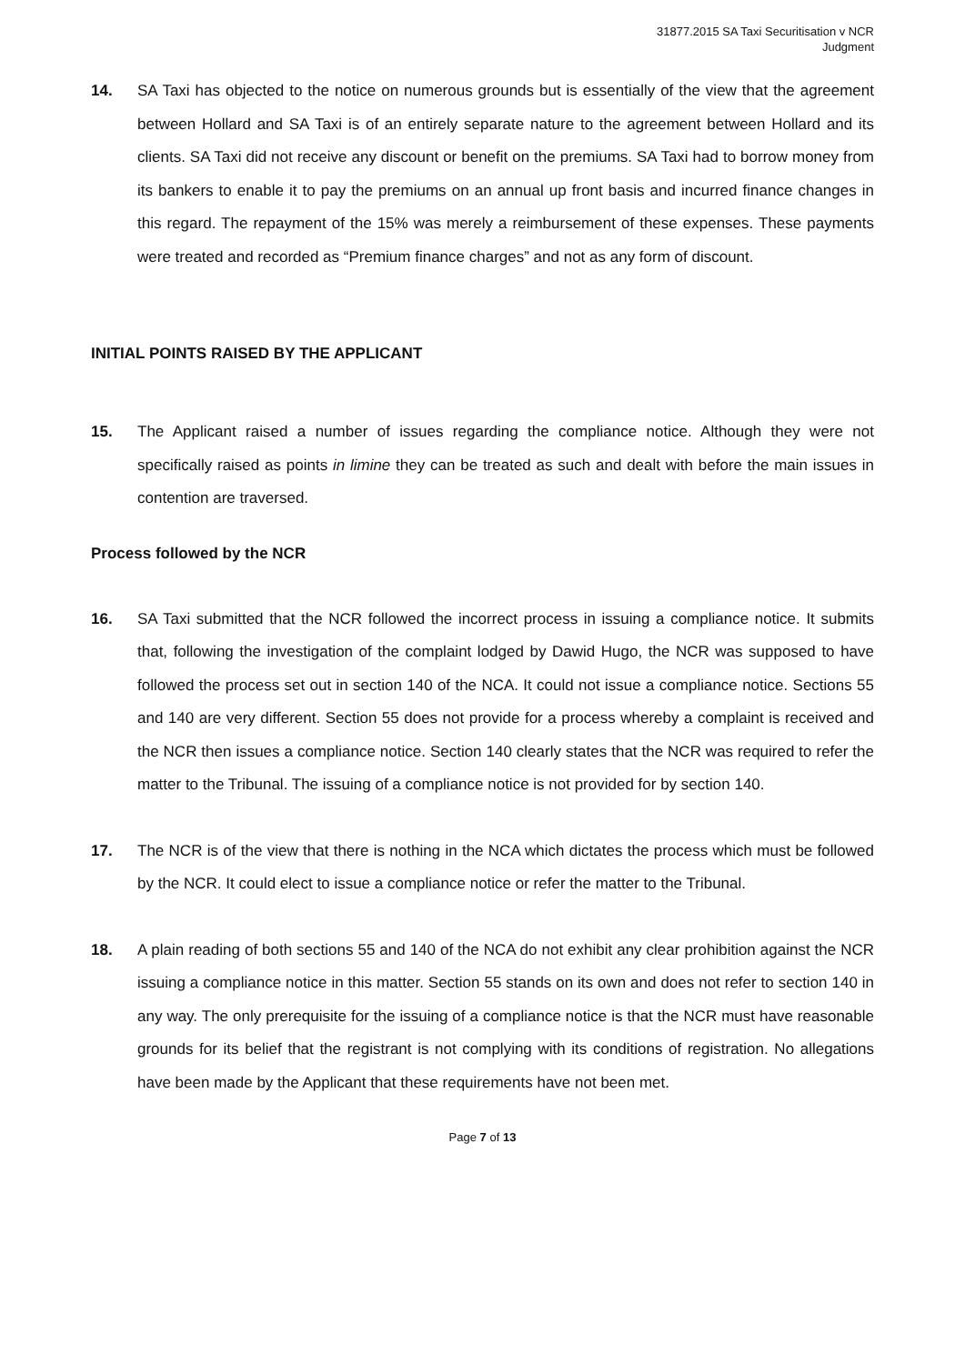31877.2015 SA Taxi Securitisation v NCR
Judgment
14. SA Taxi has objected to the notice on numerous grounds but is essentially of the view that the agreement between Hollard and SA Taxi is of an entirely separate nature to the agreement between Hollard and its clients. SA Taxi did not receive any discount or benefit on the premiums. SA Taxi had to borrow money from its bankers to enable it to pay the premiums on an annual up front basis and incurred finance changes in this regard. The repayment of the 15% was merely a reimbursement of these expenses. These payments were treated and recorded as “Premium finance charges” and not as any form of discount.
INITIAL POINTS RAISED BY THE APPLICANT
15. The Applicant raised a number of issues regarding the compliance notice. Although they were not specifically raised as points in limine they can be treated as such and dealt with before the main issues in contention are traversed.
Process followed by the NCR
16. SA Taxi submitted that the NCR followed the incorrect process in issuing a compliance notice. It submits that, following the investigation of the complaint lodged by Dawid Hugo, the NCR was supposed to have followed the process set out in section 140 of the NCA. It could not issue a compliance notice. Sections 55 and 140 are very different. Section 55 does not provide for a process whereby a complaint is received and the NCR then issues a compliance notice. Section 140 clearly states that the NCR was required to refer the matter to the Tribunal. The issuing of a compliance notice is not provided for by section 140.
17. The NCR is of the view that there is nothing in the NCA which dictates the process which must be followed by the NCR. It could elect to issue a compliance notice or refer the matter to the Tribunal.
18. A plain reading of both sections 55 and 140 of the NCA do not exhibit any clear prohibition against the NCR issuing a compliance notice in this matter. Section 55 stands on its own and does not refer to section 140 in any way. The only prerequisite for the issuing of a compliance notice is that the NCR must have reasonable grounds for its belief that the registrant is not complying with its conditions of registration. No allegations have been made by the Applicant that these requirements have not been met.
Page 7 of 13